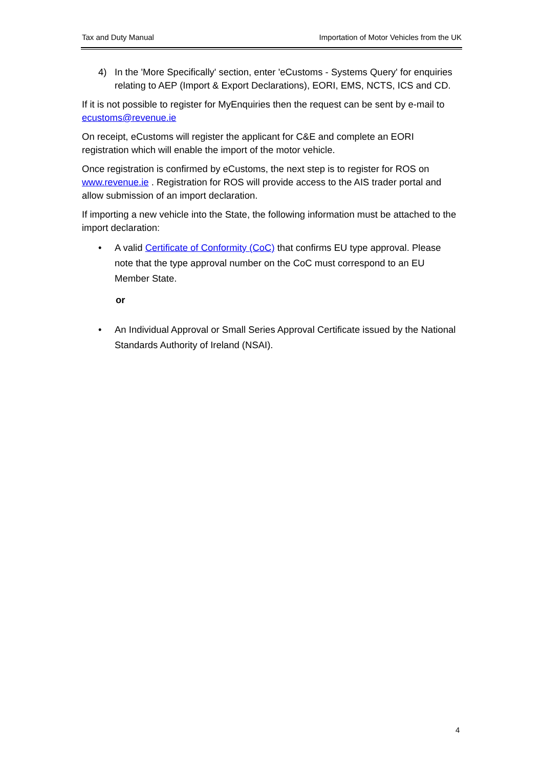Tax and Duty Manual Importation of Motor Vehicles from the UK
4) In the 'More Specifically' section, enter 'eCustoms - Systems Query' for enquiries relating to AEP (Import & Export Declarations), EORI, EMS, NCTS, ICS and CD.
If it is not possible to register for MyEnquiries then the request can be sent by e-mail to ecustoms@revenue.ie
On receipt, eCustoms will register the applicant for C&E and complete an EORI registration which will enable the import of the motor vehicle.
Once registration is confirmed by eCustoms, the next step is to register for ROS on www.revenue.ie . Registration for ROS will provide access to the AIS trader portal and allow submission of an import declaration.
If importing a new vehicle into the State, the following information must be attached to the import declaration:
• A valid Certificate of Conformity (CoC) that confirms EU type approval. Please note that the type approval number on the CoC must correspond to an EU Member State.
or
• An Individual Approval or Small Series Approval Certificate issued by the National Standards Authority of Ireland (NSAI).
4